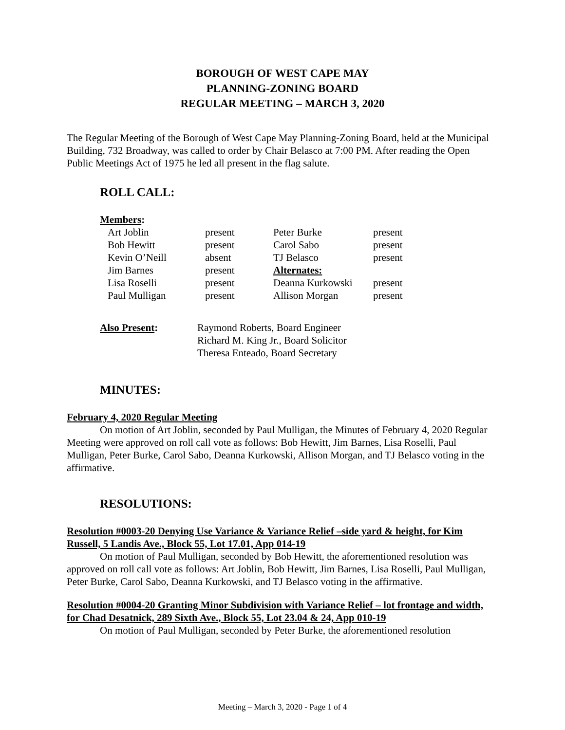BOROUGH OF WEST CAPE MAY
PLANNING-ZONING BOARD
REGULAR MEETING – MARCH 3, 2020
The Regular Meeting of the Borough of West Cape May Planning-Zoning Board, held at the Municipal Building, 732 Broadway, was called to order by Chair Belasco at 7:00 PM. After reading the Open Public Meetings Act of 1975 he led all present in the flag salute.
ROLL CALL:
| Members : | | | |
| Art Joblin | present | Peter Burke | present |
| Bob Hewitt | present | Carol Sabo | present |
| Kevin O’Neill | absent | TJ Belasco | present |
| Jim Barnes | present | Alternates: | |
| Lisa Roselli | present | Deanna Kurkowski | present |
| Paul Mulligan | present | Allison Morgan | present |
| Also Present : | Raymond Roberts, Board Engineer Richard M. King Jr., Board Solicitor Theresa Enteado, Board Secretary |
MINUTES:
February 4, 2020 Regular Meeting
On motion of Art Joblin, seconded by Paul Mulligan, the Minutes of February 4, 2020 Regular Meeting were approved on roll call vote as follows: Bob Hewitt, Jim Barnes, Lisa Roselli, Paul Mulligan, Peter Burke, Carol Sabo, Deanna Kurkowski, Allison Morgan, and TJ Belasco voting in the affirmative.
RESOLUTIONS:
Resolution #0003-20 Denying Use Variance & Variance Relief –side yard & height, for Kim Russell, 5 Landis Ave., Block 55, Lot 17.01, App 014-19
On motion of Paul Mulligan, seconded by Bob Hewitt, the aforementioned resolution was approved on roll call vote as follows: Art Joblin, Bob Hewitt, Jim Barnes, Lisa Roselli, Paul Mulligan, Peter Burke, Carol Sabo, Deanna Kurkowski, and TJ Belasco voting in the affirmative.
Resolution #0004-20 Granting Minor Subdivision with Variance Relief – lot frontage and width, for Chad Desatnick, 289 Sixth Ave., Block 55, Lot 23.04 & 24, App 010-19
On motion of Paul Mulligan, seconded by Peter Burke, the aforementioned resolution
Meeting – March 3, 2020 - Page 1 of 4